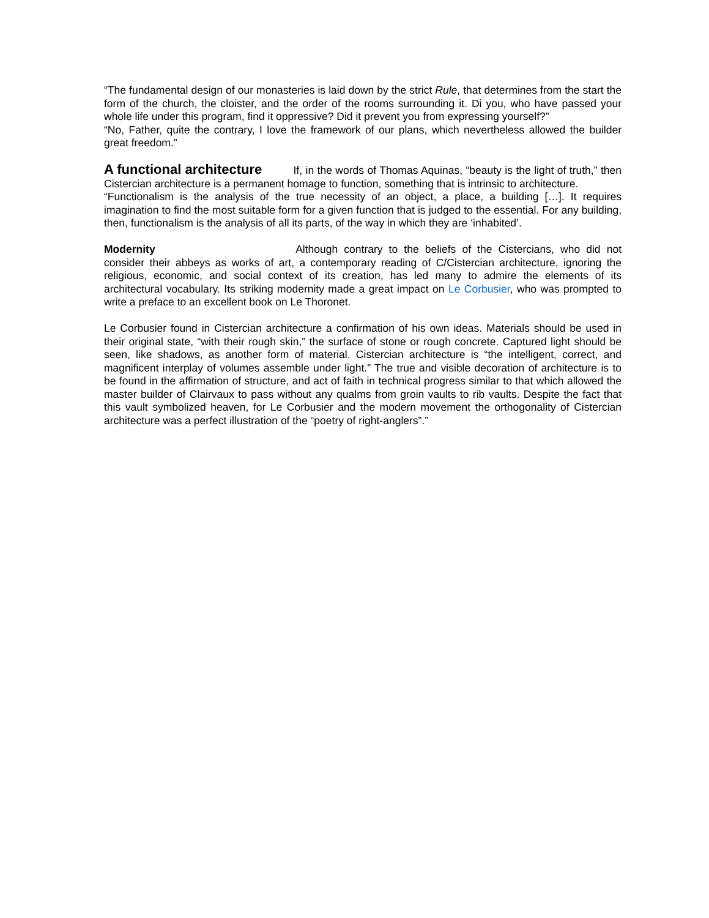“The fundamental design of our monasteries is laid down by the strict Rule, that determines from the start the form of the church, the cloister, and the order of the rooms surrounding it. Di you, who have passed your whole life under this program, find it oppressive? Did it prevent you from expressing yourself?”
“No, Father, quite the contrary, I love the framework of our plans, which nevertheless allowed the builder great freedom.”
A functional architecture If, in the words of Thomas Aquinas, “beauty is the light of truth,” then Cistercian architecture is a permanent homage to function, something that is intrinsic to architecture.
“Functionalism is the analysis of the true necessity of an object, a place, a building […]. It requires imagination to find the most suitable form for a given function that is judged to the essential. For any building, then, functionalism is the analysis of all its parts, of the way in which they are ‘inhabited’.
Modernity Although contrary to the beliefs of the Cistercians, who did not consider their abbeys as works of art, a contemporary reading of C/Cistercian architecture, ignoring the religious, economic, and social context of its creation, has led many to admire the elements of its architectural vocabulary. Its striking modernity made a great impact on Le Corbusier, who was prompted to write a preface to an excellent book on Le Thoronet.
Le Corbusier found in Cistercian architecture a confirmation of his own ideas. Materials should be used in their original state, “with their rough skin,” the surface of stone or rough concrete. Captured light should be seen, like shadows, as another form of material. Cistercian architecture is “the intelligent, correct, and magnificent interplay of volumes assemble under light.” The true and visible decoration of architecture is to be found in the affirmation of structure, and act of faith in technical progress similar to that which allowed the master builder of Clairvaux to pass without any qualms from groin vaults to rib vaults. Despite the fact that this vault symbolized heaven, for Le Corbusier and the modern movement the orthogonality of Cistercian architecture was a perfect illustration of the “poetry of right-anglers”.”